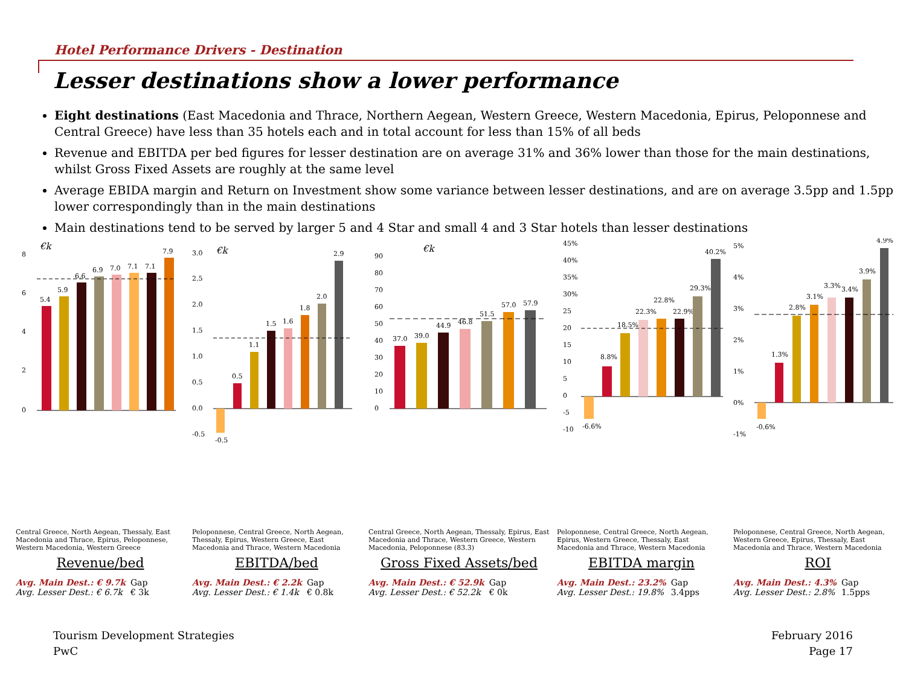Hotel Performance Drivers - Destination
Lesser destinations show a lower performance
Eight destinations (East Macedonia and Thrace, Northern Aegean, Western Greece, Western Macedonia, Epirus, Peloponnese and Central Greece) have less than 35 hotels each and in total account for less than 15% of all beds
Revenue and EBITDA per bed figures for lesser destination are on average 31% and 36% lower than those for the main destinations, whilst Gross Fixed Assets are roughly at the same level
Average EBIDA margin and Return on Investment show some variance between lesser destinations, and are on average 3.5pp and 1.5pp lower correspondingly than in the main destinations
Main destinations tend to be served by larger 5 and 4 Star and small 4 and 3 Star hotels than lesser destinations
€k
8
6
4
2
0
5.4
5.9
6.6
6.9
7.0
7.1
7.1
7.9
Central Greece, North Aegean, Thessaly, East Macedonia and Thrace, Epirus, Peloponnese, Western Macedonia, Western Greece
Revenue/bed
Avg. Main Dest.: € 9.7k
Avg. Lesser Dest.: € 6.7k
Gap
€ 3k
€k
3.0
2.5
2.0
1.5
1.0
0.5
0.0
-0.5
-0.5
0.5
1.1
1.5
1.6
1.8
2.0
2.9
Peloponnese, Central Greece, North Aegean, Thessaly, Epirus, Western Greece, East Macedonia and Thrace, Western Macedonia
EBITDA/bed
Avg. Main Dest.: € 2.2k
Avg. Lesser Dest.: € 1.4k
Gap
€ 0.8k
€k
90
80
70
60
50
40
30
20
10
0
37.0
39.0
44.9
46.8
51.5
57.0
57.9
Central Greece, North Aegean, Thessaly, Epirus, East Macedonia and Thrace, Western Greece, Western Macedonia, Peloponnese (83.3)
Gross Fixed Assets/bed
Avg. Main Dest.: € 52.9k
Avg. Lesser Dest.: € 52.2k
Gap
€ 0k
45%
40%
35%
30%
25
20
15
10
5
0
-5
-10
-6.6%
8.8%
18.5%
22.3%
22.8%
22.9%
29.3%
40.2%
Peloponnese, Central Greece, North Aegean, Epirus, Western Greece, Thessaly, East Macedonia and Thrace, Western Macedonia
EBITDA margin
Avg. Main Dest.: 23.2%
Avg. Lesser Dest.: 19.8%
Gap
3.4pps
5%
4%
3%
2%
1%
0%
-1%
-0.6%
1.3%
2.8%
3.1%
3.3%
3.4%
3.9%
4.9%
Peloponnese, Central Greece, North Aegean, Western Greece, Epirus, Thessaly, East Macedonia and Thrace, Western Macedonia
ROI
Avg. Main Dest.: 4.3%
Avg. Lesser Dest.: 2.8%
Gap
1.5pps
Tourism Development Strategies
PwC
February 2016
Page 17